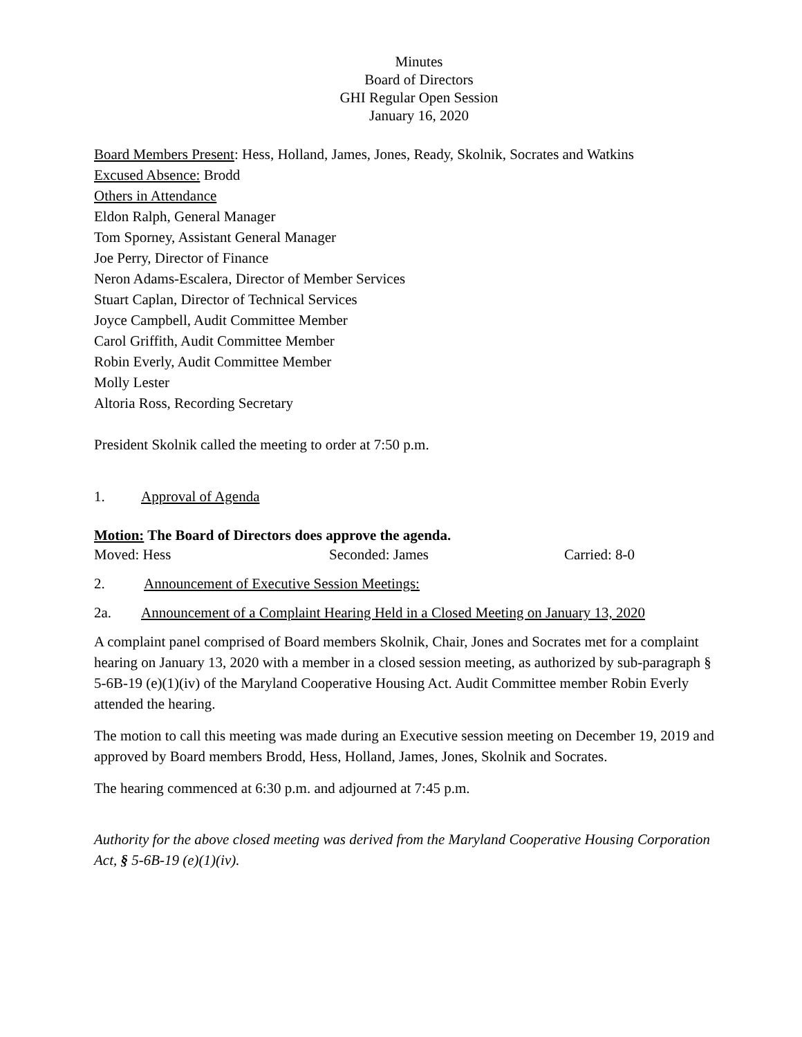Minutes
Board of Directors
GHI Regular Open Session
January 16, 2020
Board Members Present: Hess, Holland, James, Jones, Ready, Skolnik, Socrates and Watkins
Excused Absence: Brodd
Others in Attendance
Eldon Ralph, General Manager
Tom Sporney, Assistant General Manager
Joe Perry, Director of Finance
Neron Adams-Escalera, Director of Member Services
Stuart Caplan, Director of Technical Services
Joyce Campbell, Audit Committee Member
Carol Griffith, Audit Committee Member
Robin Everly, Audit Committee Member
Molly Lester
Altoria Ross, Recording Secretary
President Skolnik called the meeting to order at 7:50 p.m.
1. Approval of Agenda
Motion: The Board of Directors does approve the agenda.
Moved: Hess Seconded: James Carried: 8-0
2. Announcement of Executive Session Meetings:
2a. Announcement of a Complaint Hearing Held in a Closed Meeting on January 13, 2020
A complaint panel comprised of Board members Skolnik, Chair, Jones and Socrates met for a complaint hearing on January 13, 2020 with a member in a closed session meeting, as authorized by sub-paragraph § 5-6B-19 (e)(1)(iv) of the Maryland Cooperative Housing Act. Audit Committee member Robin Everly attended the hearing.
The motion to call this meeting was made during an Executive session meeting on December 19, 2019 and approved by Board members Brodd, Hess, Holland, James, Jones, Skolnik and Socrates.
The hearing commenced at 6:30 p.m. and adjourned at 7:45 p.m.
Authority for the above closed meeting was derived from the Maryland Cooperative Housing Corporation Act, § 5-6B-19 (e)(1)(iv).